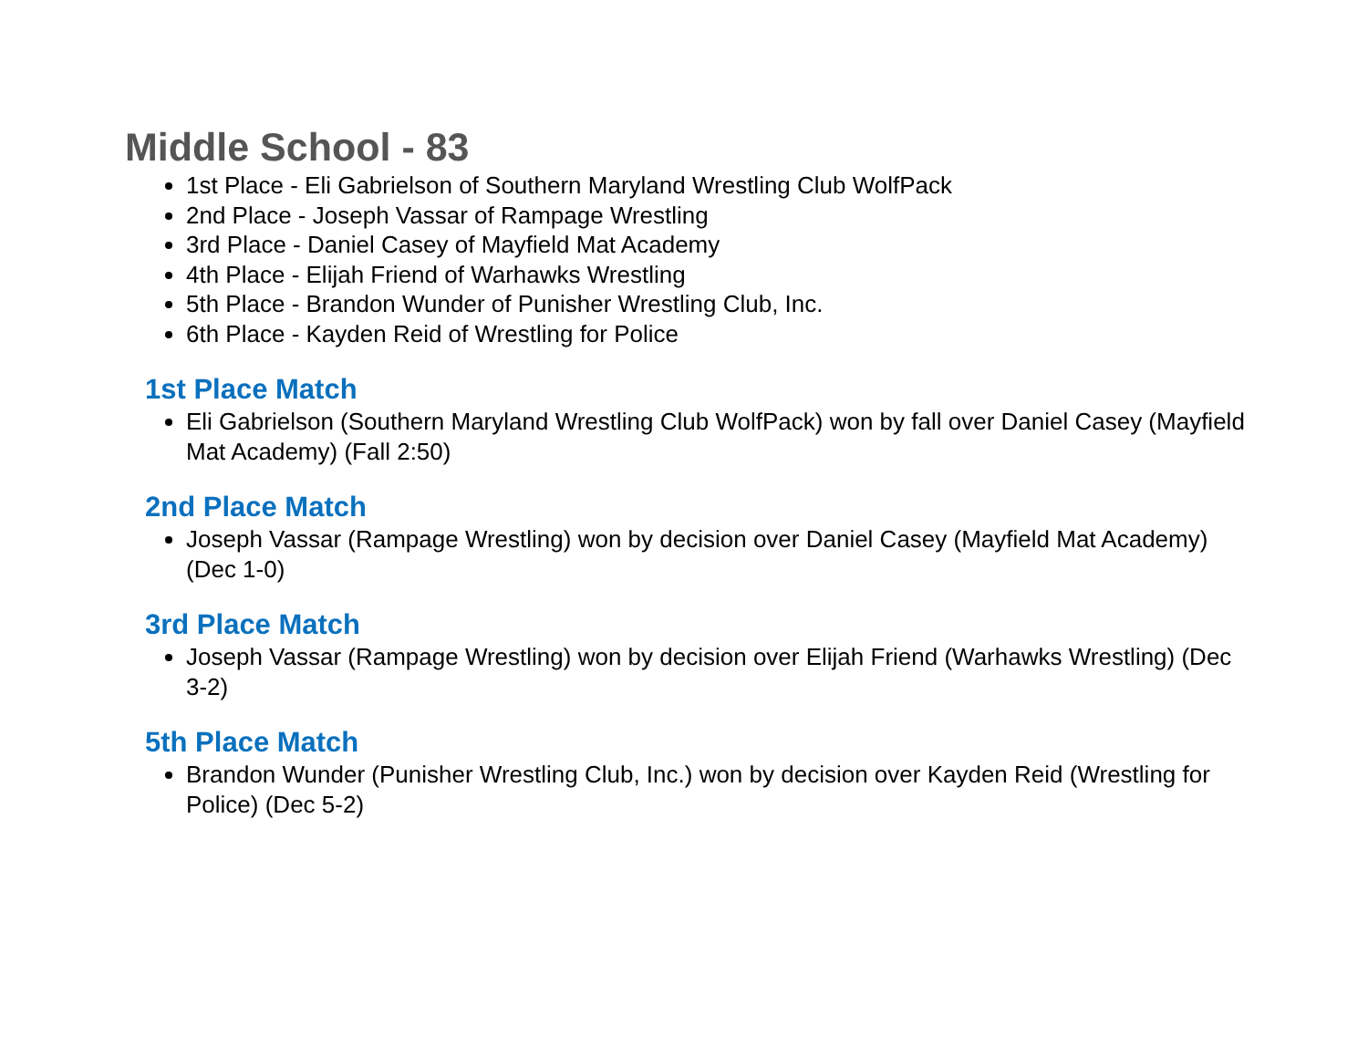Middle School - 83
1st Place - Eli Gabrielson of Southern Maryland Wrestling Club WolfPack
2nd Place - Joseph Vassar of Rampage Wrestling
3rd Place - Daniel Casey of Mayfield Mat Academy
4th Place - Elijah Friend of Warhawks Wrestling
5th Place - Brandon Wunder of Punisher Wrestling Club, Inc.
6th Place - Kayden Reid of Wrestling for Police
1st Place Match
Eli Gabrielson (Southern Maryland Wrestling Club WolfPack) won by fall over Daniel Casey (Mayfield Mat Academy) (Fall 2:50)
2nd Place Match
Joseph Vassar (Rampage Wrestling) won by decision over Daniel Casey (Mayfield Mat Academy) (Dec 1-0)
3rd Place Match
Joseph Vassar (Rampage Wrestling) won by decision over Elijah Friend (Warhawks Wrestling) (Dec 3-2)
5th Place Match
Brandon Wunder (Punisher Wrestling Club, Inc.) won by decision over Kayden Reid (Wrestling for Police) (Dec 5-2)